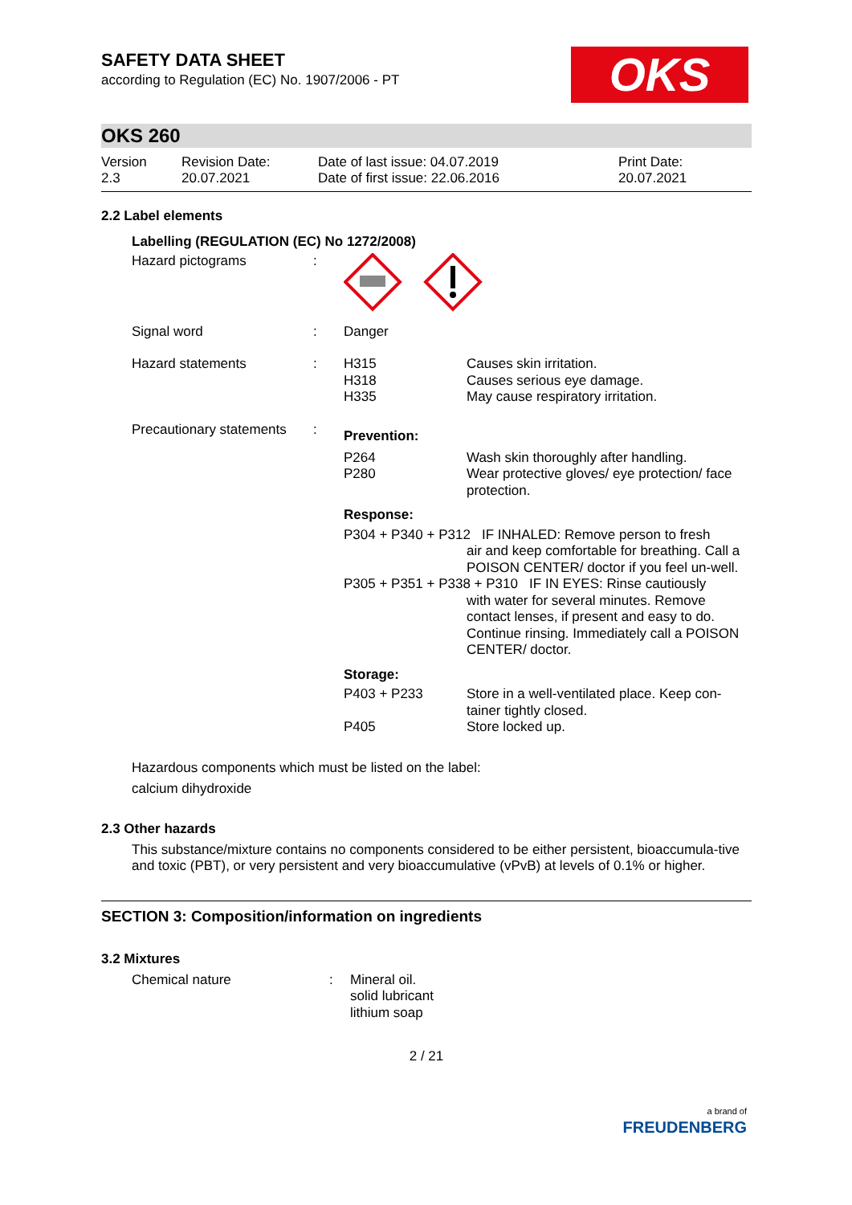OKS
SAFETY DATA SHEET
according to Regulation (EC) No. 1907/2006 - PT
OKS 260
Version
2.3
Revision Date:
20.07.2021
Date of last issue: 04.07.2019
Date of first issue: 22.06.2016
Print Date:
20.07.2021
2.2 Label elements
Labelling (REGULATION (EC) No 1272/2008)
| Hazard pictograms | : | | |
| Signal word | : | Danger | |
| Hazard statements | : | H315 H318 H335 | Causes skin irritation. Causes serious eye damage. May cause respiratory irritation. |
| Precautionary statements | : | Prevention: | |
| | | P264 P280 | Wash skin thoroughly after handling. Wear protective gloves/ eye protection/ face protection. |
| | | Response: | |
| | | P304 + P340 + P312 IF INHALED: Remove person to fresh air and keep comfortable for breathing. Call a POISON CENTER/ doctor if you feel un-well. | |
| | | P305 + P351 + P338 + P310 IF IN EYES: Rinse cautiously with water for several minutes. Remove contact lenses, if present and easy to do. Continue rinsing. Immediately call a POISON CENTER/ doctor. | |
| | | Storage: | |
| | | P403 + P233 | Store in a well-ventilated place. Keep con-tainer tightly closed. |
| | | P405 | Store locked up. |
Hazardous components which must be listed on the label:
calcium dihydroxide
2.3 Other hazards
This substance/mixture contains no components considered to be either persistent, bioaccumula-tive and toxic (PBT), or very persistent and very bioaccumulative (vPvB) at levels of 0.1% or higher.
SECTION 3: Composition/information on ingredients
3.2 Mixtures
| Chemical nature | : | Mineral oil. solid lubricant lithium soap |
2 / 21
a brand of
FREUDENBERG